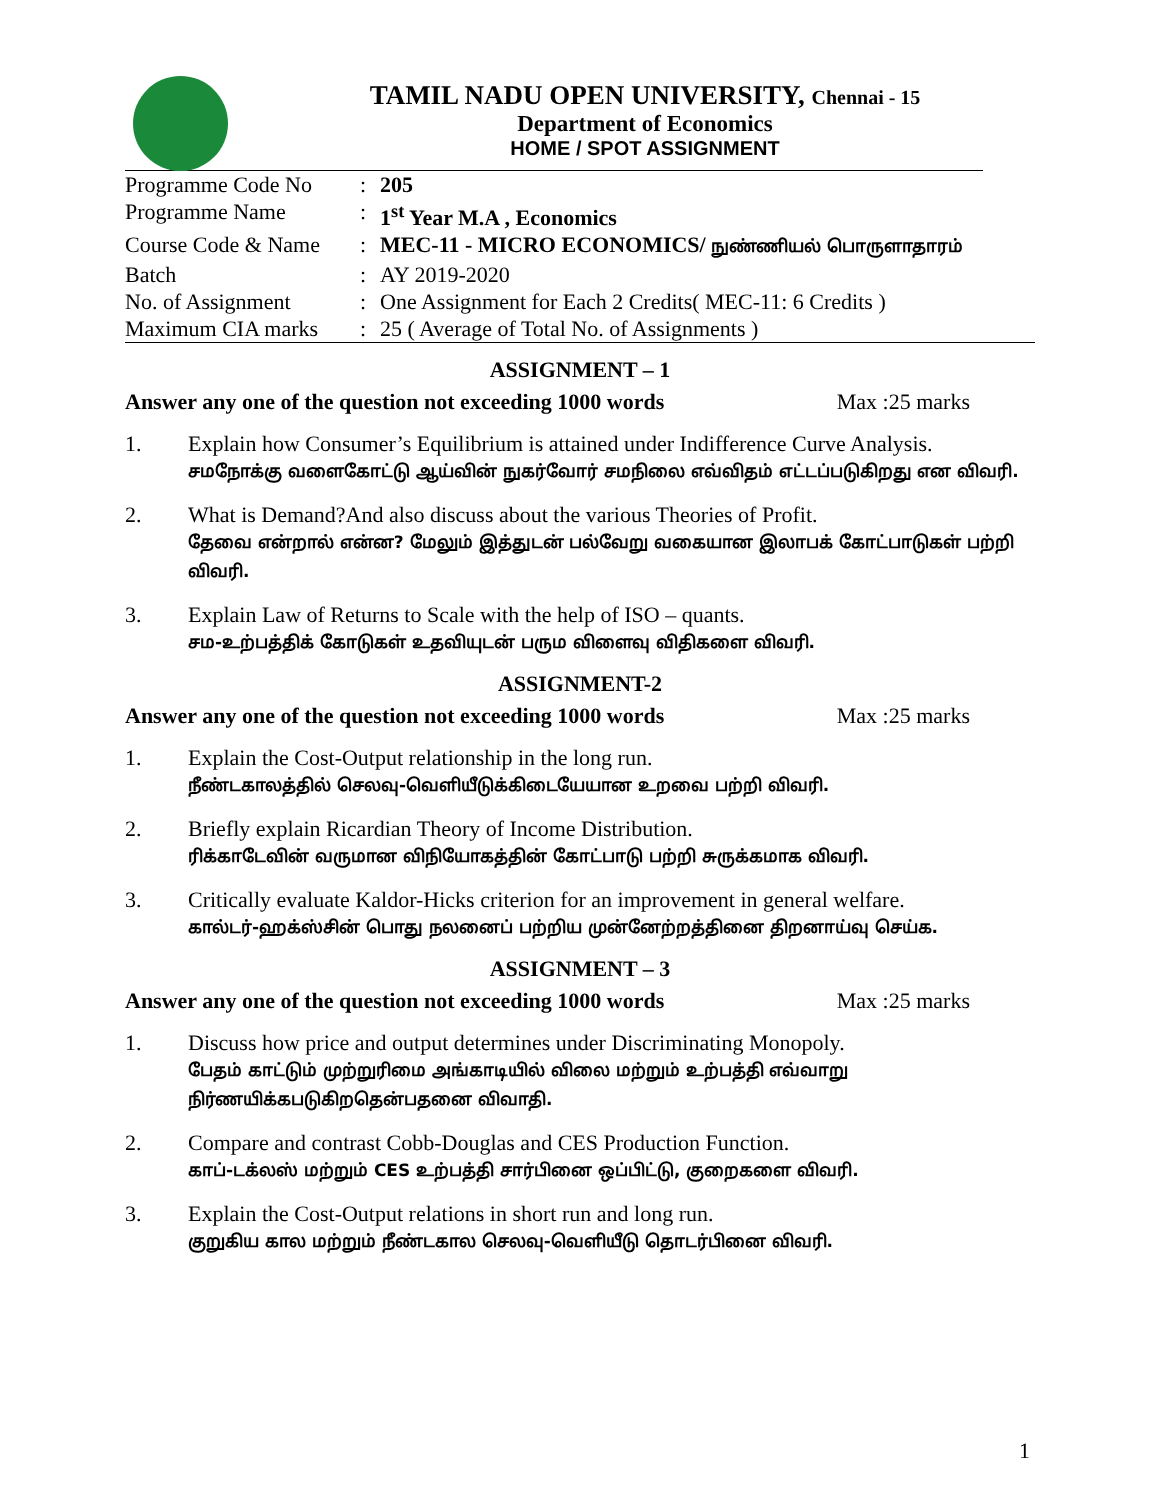TAMIL NADU OPEN UNIVERSITY, Chennai - 15
Department of Economics
HOME / SPOT ASSIGNMENT
| Programme Code No | : | 205 |
| Programme Name | : | 1<sup>st</sup> Year M.A , Economics |
| Course Code & Name | : | MEC-11 - MICRO ECONOMICS/ நுண்ணியல் பொருளாதாரம் |
| Batch | : | AY 2019-2020 |
| No. of Assignment | : | One Assignment for Each 2 Credits( MEC-11: 6 Credits ) |
| Maximum CIA marks | : | 25 ( Average of Total No. of Assignments ) |
ASSIGNMENT – 1
Answer any one of the question not exceeding 1000 words Max :25 marks
1. Explain how Consumer’s Equilibrium is attained under Indifference Curve Analysis.
சமநோக்கு வளைகோட்டு ஆய்வின் நுகர்வோர் சமநிலை எவ்விதம் எட்டப்படுகிறது என விவரி.
2. What is Demand?And also discuss about the various Theories of Profit.
தேவை என்றால் என்ன? மேலும் இத்துடன் பல்வேறு வகையான இலாபக் கோட்பாடுகள் பற்றி விவரி.
3. Explain Law of Returns to Scale with the help of ISO – quants.
சம-உற்பத்திக் கோடுகள் உதவியுடன் பரும விளைவு விதிகளை விவரி.
ASSIGNMENT-2
Answer any one of the question not exceeding 1000 words Max :25 marks
1. Explain the Cost-Output relationship in the long run.
நீண்டகாலத்தில் செலவு-வெளியீடுக்கிடையேயான உறவை பற்றி விவரி.
2. Briefly explain Ricardian Theory of Income Distribution.
ரிக்காடேவின் வருமான விநியோகத்தின் கோட்பாடு பற்றி சுருக்கமாக விவரி.
3. Critically evaluate Kaldor-Hicks criterion for an improvement in general welfare.
கால்டர்-ஹக்ஸ்சின் பொது நலனைப் பற்றிய முன்னேற்றத்தினை திறனாய்வு செய்க.
ASSIGNMENT – 3
Answer any one of the question not exceeding 1000 words Max :25 marks
1. Discuss how price and output determines under Discriminating Monopoly.
பேதம் காட்டும் முற்றுரிமை அங்காடியில் விலை மற்றும் உற்பத்தி எவ்வாறு நிர்ணயிக்கபடுகிறதென்பதனை விவாதி.
2. Compare and contrast Cobb-Douglas and CES Production Function.
காப்-டக்லஸ் மற்றும் CES உற்பத்தி சார்பினை ஒப்பிட்டு, குறைகளை விவரி.
3. Explain the Cost-Output relations in short run and long run.
குறுகிய கால மற்றும் நீண்டகால செலவு-வெளியீடு தொடர்பினை விவரி.
1